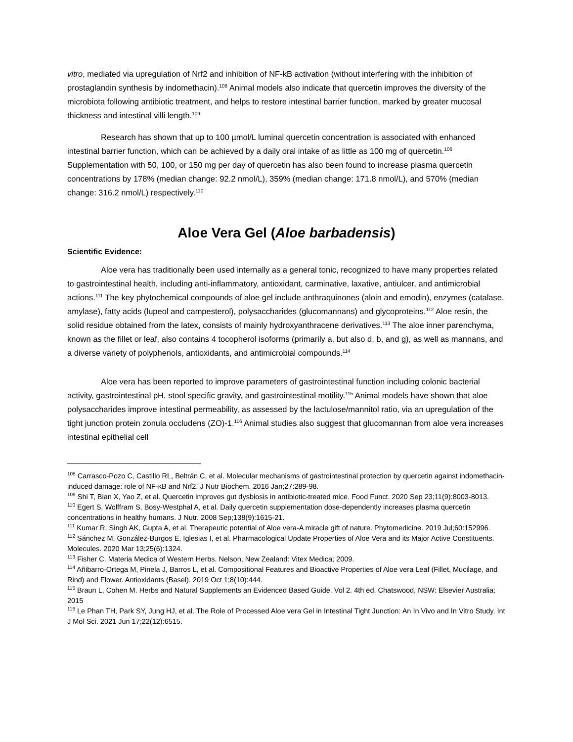vitro, mediated via upregulation of Nrf2 and inhibition of NF-kB activation (without interfering with the inhibition of prostaglandin synthesis by indomethacin).<sup>108</sup> Animal models also indicate that quercetin improves the diversity of the microbiota following antibiotic treatment, and helps to restore intestinal barrier function, marked by greater mucosal thickness and intestinal villi length.<sup>109</sup>
Research has shown that up to 100 µmol/L luminal quercetin concentration is associated with enhanced intestinal barrier function, which can be achieved by a daily oral intake of as little as 100 mg of quercetin.<sup>106</sup> Supplementation with 50, 100, or 150 mg per day of quercetin has also been found to increase plasma quercetin concentrations by 178% (median change: 92.2 nmol/L), 359% (median change: 171.8 nmol/L), and 570% (median change: 316.2 nmol/L) respectively.<sup>110</sup>
Aloe Vera Gel (Aloe barbadensis)
Scientific Evidence:
Aloe vera has traditionally been used internally as a general tonic, recognized to have many properties related to gastrointestinal health, including anti-inflammatory, antioxidant, carminative, laxative, antiulcer, and antimicrobial actions.<sup>111</sup> The key phytochemical compounds of aloe gel include anthraquinones (aloin and emodin), enzymes (catalase, amylase), fatty acids (lupeol and campesterol), polysaccharides (glucomannans) and glycoproteins.<sup>112</sup> Aloe resin, the solid residue obtained from the latex, consists of mainly hydroxyanthracene derivatives.<sup>113</sup> The aloe inner parenchyma, known as the fillet or leaf, also contains 4 tocopherol isoforms (primarily a, but also d, b, and g), as well as mannans, and a diverse variety of polyphenols, antioxidants, and antimicrobial compounds.<sup>114</sup>
Aloe vera has been reported to improve parameters of gastrointestinal function including colonic bacterial activity, gastrointestinal pH, stool specific gravity, and gastrointestinal motility.<sup>115</sup> Animal models have shown that aloe polysaccharides improve intestinal permeability, as assessed by the lactulose/mannitol ratio, via an upregulation of the tight junction protein zonula occludens (ZO)-1.<sup>116</sup> Animal studies also suggest that glucomannan from aloe vera increases intestinal epithelial cell
<sup>108</sup> Carrasco-Pozo C, Castillo RL, Beltrán C, et al. Molecular mechanisms of gastrointestinal protection by quercetin against indomethacin-induced damage: role of NF-κB and Nrf2. J Nutr Biochem. 2016 Jan;27:289-98.
<sup>109</sup> Shi T, Bian X, Yao Z, et al. Quercetin improves gut dysbiosis in antibiotic-treated mice. Food Funct. 2020 Sep 23;11(9):8003-8013.
<sup>110</sup> Egert S, Wolffram S, Bosy-Westphal A, et al. Daily quercetin supplementation dose-dependently increases plasma quercetin concentrations in healthy humans. J Nutr. 2008 Sep;138(9):1615-21.
<sup>111</sup> Kumar R, Singh AK, Gupta A, et al. Therapeutic potential of Aloe vera-A miracle gift of nature. Phytomedicine. 2019 Jul;60:152996.
<sup>112</sup> Sánchez M, González-Burgos E, Iglesias I, et al. Pharmacological Update Properties of Aloe Vera and its Major Active Constituents. Molecules. 2020 Mar 13;25(6):1324.
<sup>113</sup> Fisher C. Materia Medica of Western Herbs. Nelson, New Zealand: Vitex Medica; 2009.
<sup>114</sup> Añibarro-Ortega M, Pinela J, Barros L, et al. Compositional Features and Bioactive Properties of Aloe vera Leaf (Fillet, Mucilage, and Rind) and Flower. Antioxidants (Basel). 2019 Oct 1;8(10):444.
<sup>115</sup> Braun L, Cohen M. Herbs and Natural Supplements an Evidenced Based Guide. Vol 2. 4th ed. Chatswood, NSW: Elsevier Australia; 2015
<sup>116</sup> Le Phan TH, Park SY, Jung HJ, et al. The Role of Processed Aloe vera Gel in Intestinal Tight Junction: An In Vivo and In Vitro Study. Int J Mol Sci. 2021 Jun 17;22(12):6515.